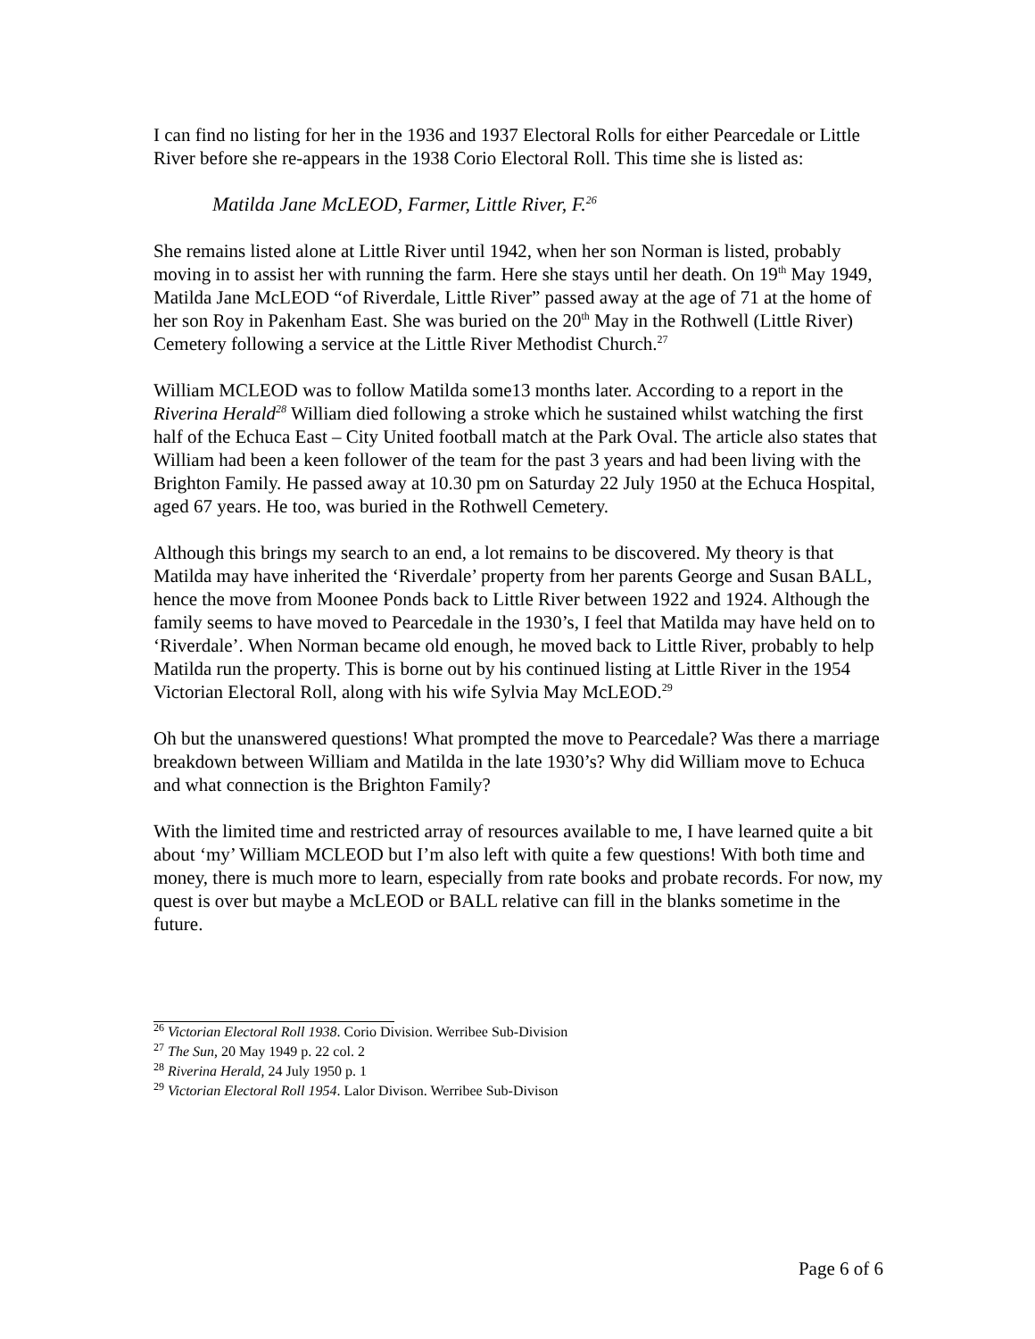I can find no listing for her in the 1936 and 1937 Electoral Rolls for either Pearcedale or Little River before she re-appears in the 1938 Corio Electoral Roll. This time she is listed as:
Matilda Jane McLEOD, Farmer, Little River, F.<sup>26</sup>
She remains listed alone at Little River until 1942, when her son Norman is listed, probably moving in to assist her with running the farm. Here she stays until her death. On 19<sup>th</sup> May 1949, Matilda Jane McLEOD “of Riverdale, Little River” passed away at the age of 71 at the home of her son Roy in Pakenham East. She was buried on the 20<sup>th</sup> May in the Rothwell (Little River) Cemetery following a service at the Little River Methodist Church.<sup>27</sup>
William MCLEOD was to follow Matilda some13 months later. According to a report in the Riverina Herald<sup>28</sup> William died following a stroke which he sustained whilst watching the first half of the Echuca East – City United football match at the Park Oval. The article also states that William had been a keen follower of the team for the past 3 years and had been living with the Brighton Family. He passed away at 10.30 pm on Saturday 22 July 1950 at the Echuca Hospital, aged 67 years. He too, was buried in the Rothwell Cemetery.
Although this brings my search to an end, a lot remains to be discovered. My theory is that Matilda may have inherited the ‘Riverdale’ property from her parents George and Susan BALL, hence the move from Moonee Ponds back to Little River between 1922 and 1924. Although the family seems to have moved to Pearcedale in the 1930’s, I feel that Matilda may have held on to ‘Riverdale’. When Norman became old enough, he moved back to Little River, probably to help Matilda run the property. This is borne out by his continued listing at Little River in the 1954 Victorian Electoral Roll, along with his wife Sylvia May McLEOD.<sup>29</sup>
Oh but the unanswered questions! What prompted the move to Pearcedale? Was there a marriage breakdown between William and Matilda in the late 1930’s? Why did William move to Echuca and what connection is the Brighton Family?
With the limited time and restricted array of resources available to me, I have learned quite a bit about ‘my’ William MCLEOD but I’m also left with quite a few questions! With both time and money, there is much more to learn, especially from rate books and probate records. For now, my quest is over but maybe a McLEOD or BALL relative can fill in the blanks sometime in the future.
<sup>26</sup> Victorian Electoral Roll 1938. Corio Division. Werribee Sub-Division
<sup>27</sup> The Sun, 20 May 1949 p. 22 col. 2
<sup>28</sup> Riverina Herald, 24 July 1950 p. 1
<sup>29</sup> Victorian Electoral Roll 1954. Lalor Divison. Werribee Sub-Divison
Page 6 of 6